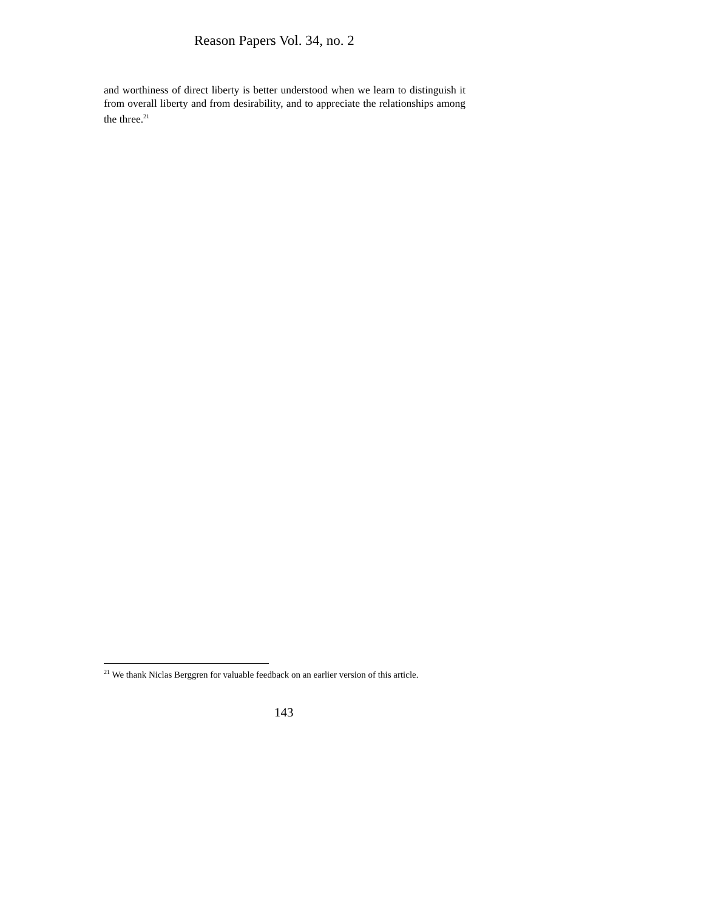Reason Papers Vol. 34, no. 2
and worthiness of direct liberty is better understood when we learn to distinguish it from overall liberty and from desirability, and to appreciate the relationships among the three.<sup>21</sup>
<sup>21</sup> We thank Niclas Berggren for valuable feedback on an earlier version of this article.
143